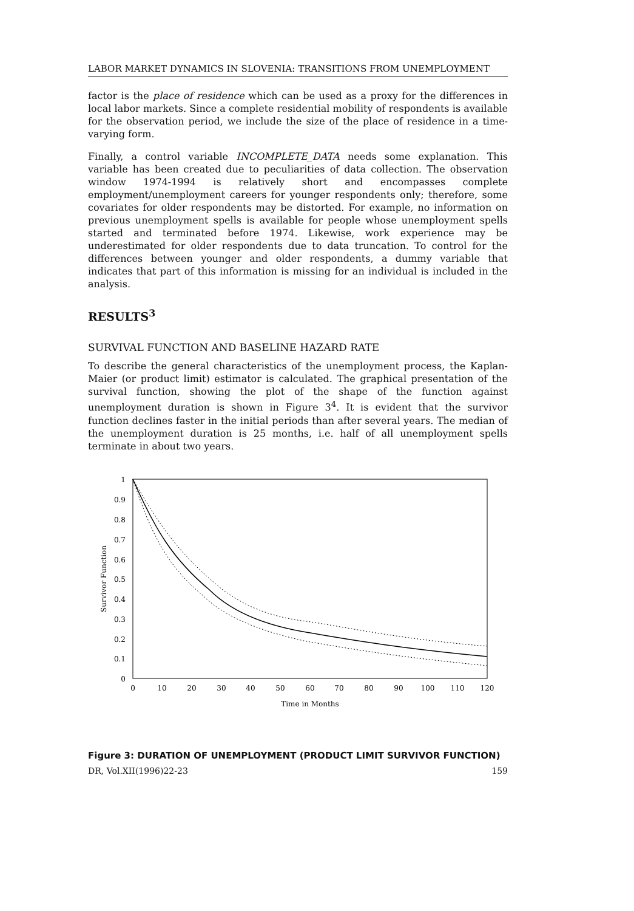LABOR MARKET DYNAMICS IN SLOVENIA: TRANSITIONS FROM UNEMPLOYMENT
factor is the place of residence which can be used as a proxy for the differences in local labor markets. Since a complete residential mobility of respondents is available for the observation period, we include the size of the place of residence in a time-varying form.
Finally, a control variable INCOMPLETE_DATA needs some explanation. This variable has been created due to peculiarities of data collection. The observation window 1974-1994 is relatively short and encompasses complete employment/unemployment careers for younger respondents only; therefore, some covariates for older respondents may be distorted. For example, no information on previous unemployment spells is available for people whose unemployment spells started and terminated before 1974. Likewise, work experience may be underestimated for older respondents due to data truncation. To control for the differences between younger and older respondents, a dummy variable that indicates that part of this information is missing for an individual is included in the analysis.
RESULTS<sup>3</sup>
SURVIVAL FUNCTION AND BASELINE HAZARD RATE
To describe the general characteristics of the unemployment process, the Kaplan-Maier (or product limit) estimator is calculated. The graphical presentation of the survival function, showing the plot of the shape of the function against unemployment duration is shown in Figure 3<sup>4</sup>. It is evident that the survivor function declines faster in the initial periods than after several years. The median of the unemployment duration is 25 months, i.e. half of all unemployment spells terminate in about two years.
1
0.9
0.8
0.7
0.6
0.5
0.4
0.3
0.2
0.1
0
0
10
20
30
40
50
60
70
80
90
100
110
120
Time in Months
Survivor Function
Figure 3: DURATION OF UNEMPLOYMENT (PRODUCT LIMIT SURVIVOR FUNCTION)
DR, Vol.XII(1996)22-23 159